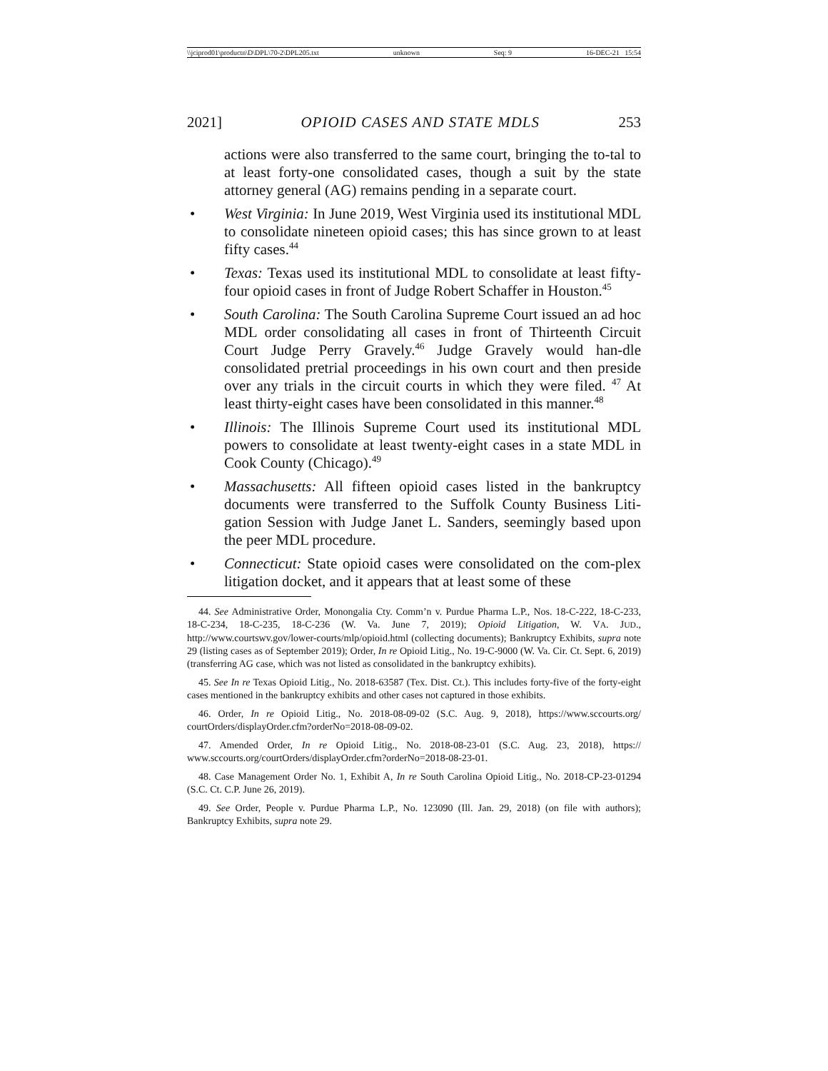\\jciprod01\productn\D\DPL\70-2\DPL205.txt unknown Seq: 9 16-DEC-21 15:54
2021] OPIOID CASES AND STATE MDLS 253
actions were also transferred to the same court, bringing the to-tal to at least forty-one consolidated cases, though a suit by the state attorney general (AG) remains pending in a separate court.
• West Virginia: In June 2019, West Virginia used its institutional MDL to consolidate nineteen opioid cases; this has since grown to at least fifty cases.<sup>44</sup>
• Texas: Texas used its institutional MDL to consolidate at least fifty-four opioid cases in front of Judge Robert Schaffer in Houston.<sup>45</sup>
• South Carolina: The South Carolina Supreme Court issued an ad hoc MDL order consolidating all cases in front of Thirteenth Circuit Court Judge Perry Gravely.<sup>46</sup> Judge Gravely would han-dle consolidated pretrial proceedings in his own court and then preside over any trials in the circuit courts in which they were filed. <sup>47</sup> At least thirty-eight cases have been consolidated in this manner.<sup>48</sup>
• Illinois: The Illinois Supreme Court used its institutional MDL powers to consolidate at least twenty-eight cases in a state MDL in Cook County (Chicago).<sup>49</sup>
• Massachusetts: All fifteen opioid cases listed in the bankruptcy documents were transferred to the Suffolk County Business Liti-gation Session with Judge Janet L. Sanders, seemingly based upon the peer MDL procedure.
• Connecticut: State opioid cases were consolidated on the com-plex litigation docket, and it appears that at least some of these
44. See Administrative Order, Monongalia Cty. Comm’n v. Purdue Pharma L.P., Nos. 18-C-222, 18-C-233, 18-C-234, 18-C-235, 18-C-236 (W. Va. June 7, 2019); Opioid Litigation, W. VA. JUD., http://www.courtswv.gov/lower-courts/mlp/opioid.html (collecting documents); Bankruptcy Exhibits, supra note 29 (listing cases as of September 2019); Order, In re Opioid Litig., No. 19-C-9000 (W. Va. Cir. Ct. Sept. 6, 2019) (transferring AG case, which was not listed as consolidated in the bankruptcy exhibits).
45. See In re Texas Opioid Litig., No. 2018-63587 (Tex. Dist. Ct.). This includes forty-five of the forty-eight cases mentioned in the bankruptcy exhibits and other cases not captured in those exhibits.
46. Order, In re Opioid Litig., No. 2018-08-09-02 (S.C. Aug. 9, 2018), https://www.sccourts.org/ courtOrders/displayOrder.cfm?orderNo=2018-08-09-02.
47. Amended Order, In re Opioid Litig., No. 2018-08-23-01 (S.C. Aug. 23, 2018), https:// www.sccourts.org/courtOrders/displayOrder.cfm?orderNo=2018-08-23-01.
48. Case Management Order No. 1, Exhibit A, In re South Carolina Opioid Litig., No. 2018-CP-23-01294 (S.C. Ct. C.P. June 26, 2019).
49. See Order, People v. Purdue Pharma L.P., No. 123090 (Ill. Jan. 29, 2018) (on file with authors); Bankruptcy Exhibits, supra note 29.